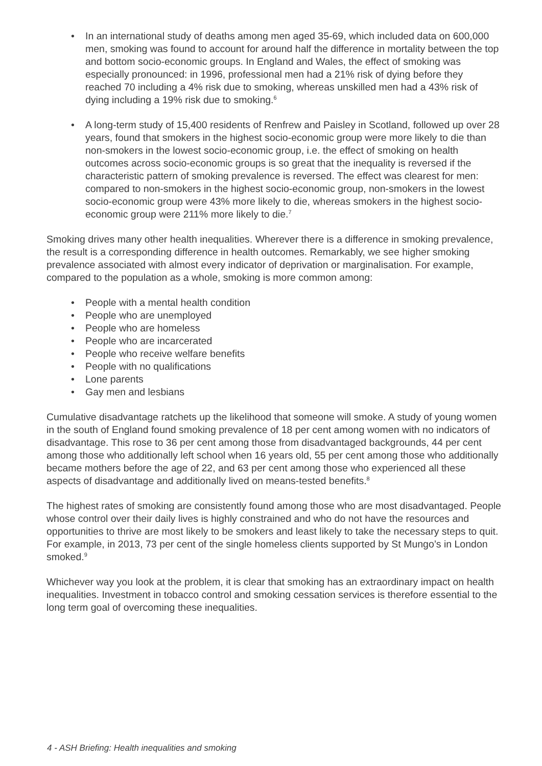• In an international study of deaths among men aged 35-69, which included data on 600,000 men, smoking was found to account for around half the difference in mortality between the top and bottom socio-economic groups. In England and Wales, the effect of smoking was especially pronounced: in 1996, professional men had a 21% risk of dying before they reached 70 including a 4% risk due to smoking, whereas unskilled men had a 43% risk of dying including a 19% risk due to smoking.<sup>6</sup>
• A long-term study of 15,400 residents of Renfrew and Paisley in Scotland, followed up over 28 years, found that smokers in the highest socio-economic group were more likely to die than non-smokers in the lowest socio-economic group, i.e. the effect of smoking on health outcomes across socio-economic groups is so great that the inequality is reversed if the characteristic pattern of smoking prevalence is reversed. The effect was clearest for men: compared to non-smokers in the highest socio-economic group, non-smokers in the lowest socio-economic group were 43% more likely to die, whereas smokers in the highest socio-economic group were 211% more likely to die.<sup>7</sup>
Smoking drives many other health inequalities. Wherever there is a difference in smoking prevalence, the result is a corresponding difference in health outcomes. Remarkably, we see higher smoking prevalence associated with almost every indicator of deprivation or marginalisation. For example, compared to the population as a whole, smoking is more common among:
• People with a mental health condition
• People who are unemployed
• People who are homeless
• People who are incarcerated
• People who receive welfare benefits
• People with no qualifications
• Lone parents
• Gay men and lesbians
Cumulative disadvantage ratchets up the likelihood that someone will smoke. A study of young women in the south of England found smoking prevalence of 18 per cent among women with no indicators of disadvantage. This rose to 36 per cent among those from disadvantaged backgrounds, 44 per cent among those who additionally left school when 16 years old, 55 per cent among those who additionally became mothers before the age of 22, and 63 per cent among those who experienced all these aspects of disadvantage and additionally lived on means-tested benefits.<sup>8</sup>
The highest rates of smoking are consistently found among those who are most disadvantaged. People whose control over their daily lives is highly constrained and who do not have the resources and opportunities to thrive are most likely to be smokers and least likely to take the necessary steps to quit. For example, in 2013, 73 per cent of the single homeless clients supported by St Mungo’s in London smoked.<sup>9</sup>
Whichever way you look at the problem, it is clear that smoking has an extraordinary impact on health inequalities. Investment in tobacco control and smoking cessation services is therefore essential to the long term goal of overcoming these inequalities.
4 - ASH Briefing: Health inequalities and smoking